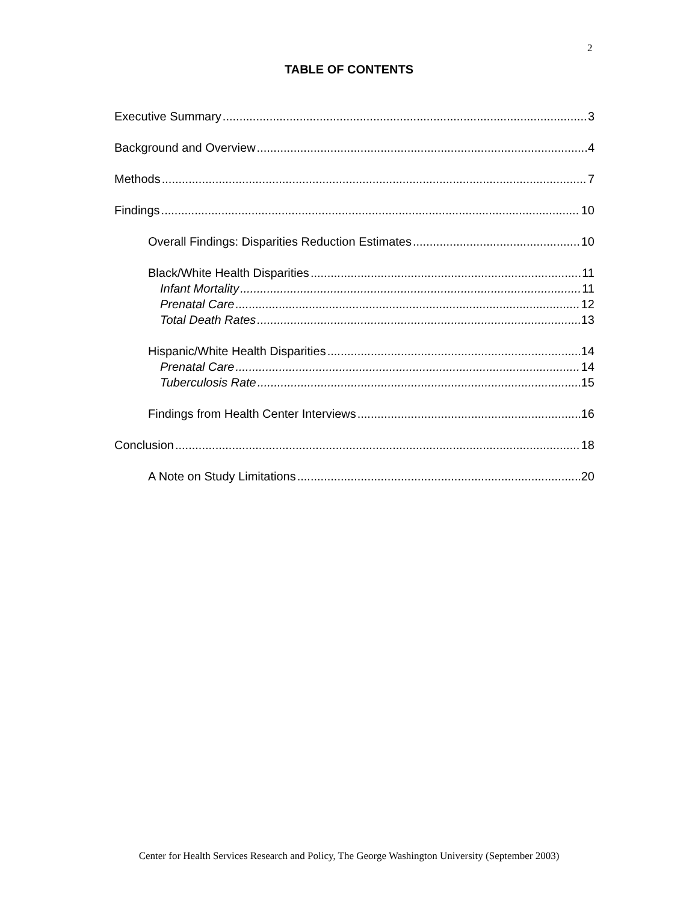2
TABLE OF CONTENTS
Executive Summary 3
Background and Overview 4
Methods 7
Findings 10
Overall Findings: Disparities Reduction Estimates 10
Black/White Health Disparities 11
Infant Mortality 11
Prenatal Care 12
Total Death Rates 13
Hispanic/White Health Disparities 14
Prenatal Care 14
Tuberculosis Rate 15
Findings from Health Center Interviews 16
Conclusion 18
A Note on Study Limitations 20
Center for Health Services Research and Policy, The George Washington University (September 2003)